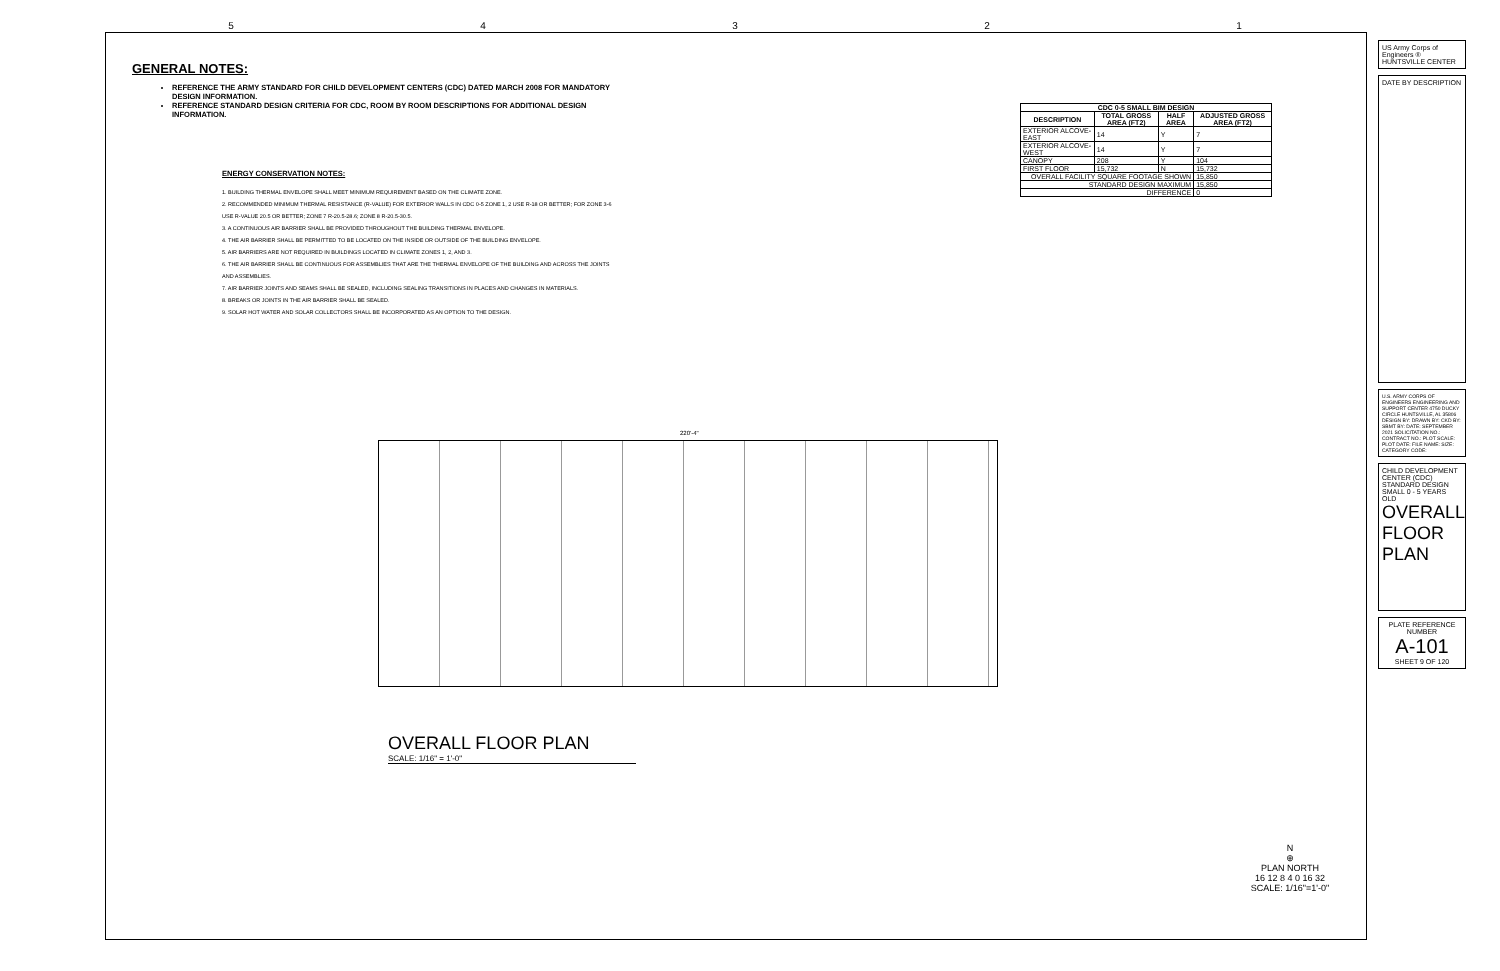54321
GENERAL NOTES:
REFERENCE THE ARMY STANDARD FOR CHILD DEVELOPMENT CENTERS (CDC) DATED MARCH 2008 FOR MANDATORY DESIGN INFORMATION.
REFERENCE STANDARD DESIGN CRITERIA FOR CDC, ROOM BY ROOM DESCRIPTIONS FOR ADDITIONAL DESIGN INFORMATION.
ENERGY CONSERVATION NOTES:
1. BUILDING THERMAL ENVELOPE SHALL MEET MINIMUM REQUIREMENT BASED ON THE CLIMATE ZONE.
2. RECOMMENDED MINIMUM THERMAL RESISTANCE (R-VALUE) FOR EXTERIOR WALLS IN CDC 0-5 ZONE 1, 2 USE R-18 OR BETTER; FOR ZONE 3-6 USE R-VALUE 20.5 OR BETTER; ZONE 7 R-20.5-28.6; ZONE 8 R-20.5-30.5.
3. A CONTINUOUS AIR BARRIER SHALL BE PROVIDED THROUGHOUT THE BUILDING THERMAL ENVELOPE.
4. THE AIR BARRIER SHALL BE PERMITTED TO BE LOCATED ON THE INSIDE OR OUTSIDE OF THE BUILDING ENVELOPE.
5. AIR BARRIERS ARE NOT REQUIRED IN BUILDINGS LOCATED IN CLIMATE ZONES 1, 2, AND 3.
6. THE AIR BARRIER SHALL BE CONTINUOUS FOR ASSEMBLIES THAT ARE THE THERMAL ENVELOPE OF THE BUILDING AND ACROSS THE JOINTS AND ASSEMBLIES.
7. AIR BARRIER JOINTS AND SEAMS SHALL BE SEALED, INCLUDING SEALING TRANSITIONS IN PLACES AND CHANGES IN MATERIALS.
8. BREAKS OR JOINTS IN THE AIR BARRIER SHALL BE SEALED.
9. SOLAR HOT WATER AND SOLAR COLLECTORS SHALL BE INCORPORATED AS AN OPTION TO THE DESIGN.
| CDC 0-5 SMALL BIM DESIGN | | | |
| --- | --- | --- | --- |
| DESCRIPTION | TOTAL GROSS AREA (FT2) | HALF AREA | ADJUSTED GROSS AREA (FT2) |
| EXTERIOR ALCOVE-EAST | 14 | Y | 7 |
| EXTERIOR ALCOVE-WEST | 14 | Y | 7 |
| CANOPY | 208 | Y | 104 |
| FIRST FLOOR | 15,732 | N | 15,732 |
| OVERALL FACILITY SQUARE FOOTAGE SHOWN | | | 15,850 |
| STANDARD DESIGN MAXIMUM | | | 15,850 |
| DIFFERENCE | | | 0 |
220'-4"
OVERALL FLOOR PLAN
SCALE: 1/16" = 1'-0"
N
⊕
PLAN NORTH
16 12 8 4 0 16 32
SCALE: 1/16"=1'-0"
US Army Corps of Engineers ® HUNTSVILLE CENTER
DATE BY DESCRIPTION
U.S. ARMY CORPS OF ENGINEERS ENGINEERING AND SUPPORT CENTER 4750 DUCKY CIRCLE HUNTSVILLE, AL 35806 DESIGN BY: DRAWN BY: CKD BY: SBMT BY: DATE: SEPTEMBER 2021 SOLICITATION NO.: CONTRACT NO.: PLOT SCALE: PLOT DATE: FILE NAME: SIZE: CATEGORY CODE:
CHILD DEVELOPMENT CENTER (CDC) STANDARD DESIGN SMALL 0 - 5 YEARS OLD
OVERALL FLOOR PLAN
PLATE REFERENCE NUMBER
A-101
SHEET 9 OF 120